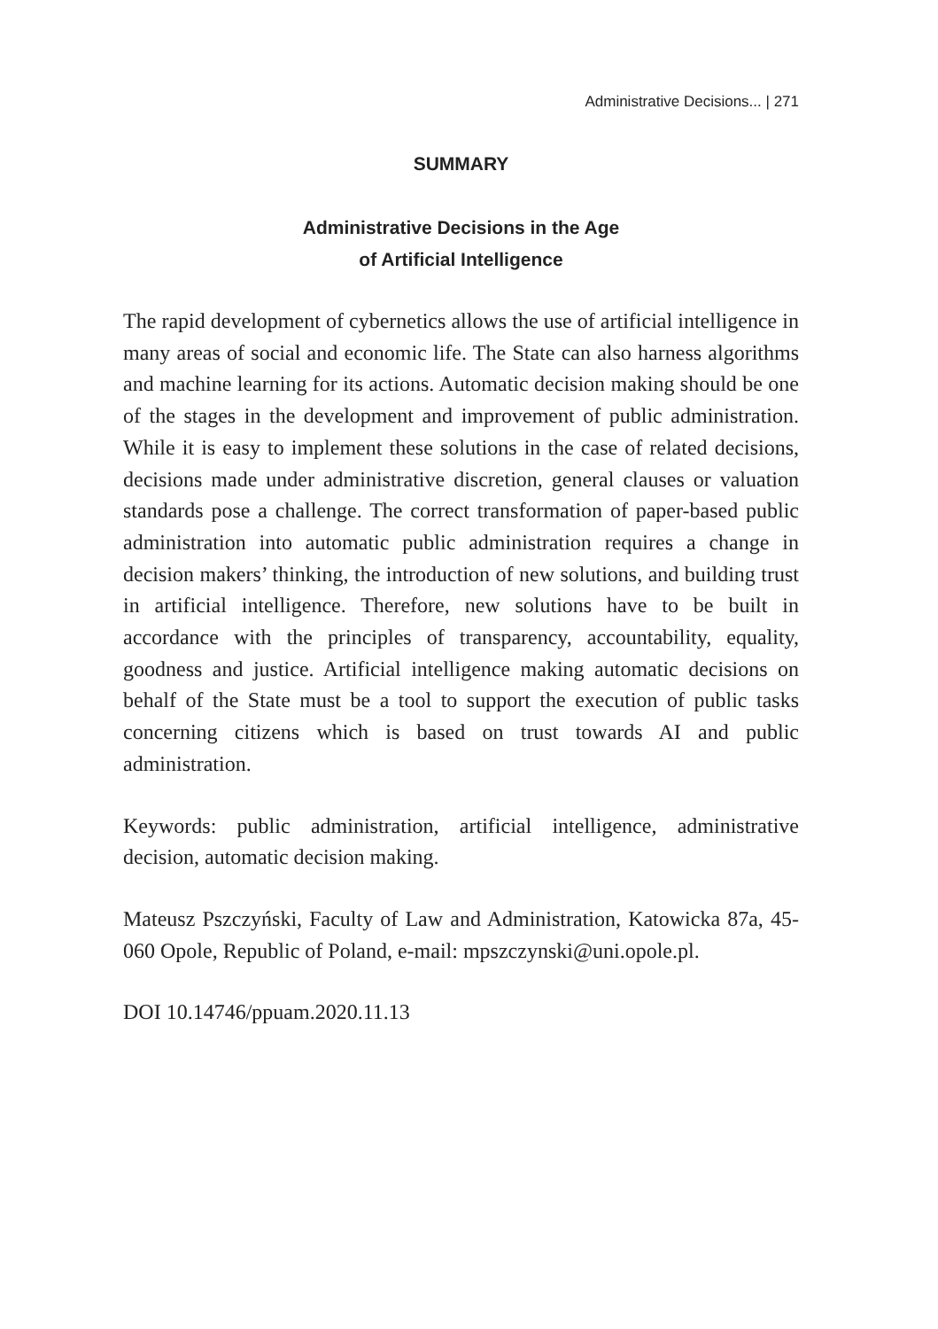Administrative Decisions... | 271
SUMMARY
Administrative Decisions in the Age
of Artificial Intelligence
The rapid development of cybernetics allows the use of artificial intelligence in many areas of social and economic life. The State can also harness algorithms and machine learning for its actions. Automatic decision making should be one of the stages in the development and improvement of public administration. While it is easy to implement these solutions in the case of related decisions, decisions made under administrative discretion, general clauses or valuation standards pose a challenge. The correct transformation of paper-based public administration into automatic public administration requires a change in decision makers’ thinking, the introduction of new solutions, and building trust in artificial intelligence. Therefore, new solutions have to be built in accordance with the principles of transparency, accountability, equality, goodness and justice. Artificial intelligence making automatic decisions on behalf of the State must be a tool to support the execution of public tasks concerning citizens which is based on trust towards AI and public administration.
Keywords: public administration, artificial intelligence, administrative decision, automatic decision making.
Mateusz Pszczyński, Faculty of Law and Administration, Katowicka 87a, 45-060 Opole, Republic of Poland, e-mail: mpszczynski@uni.opole.pl.
DOI 10.14746/ppuam.2020.11.13